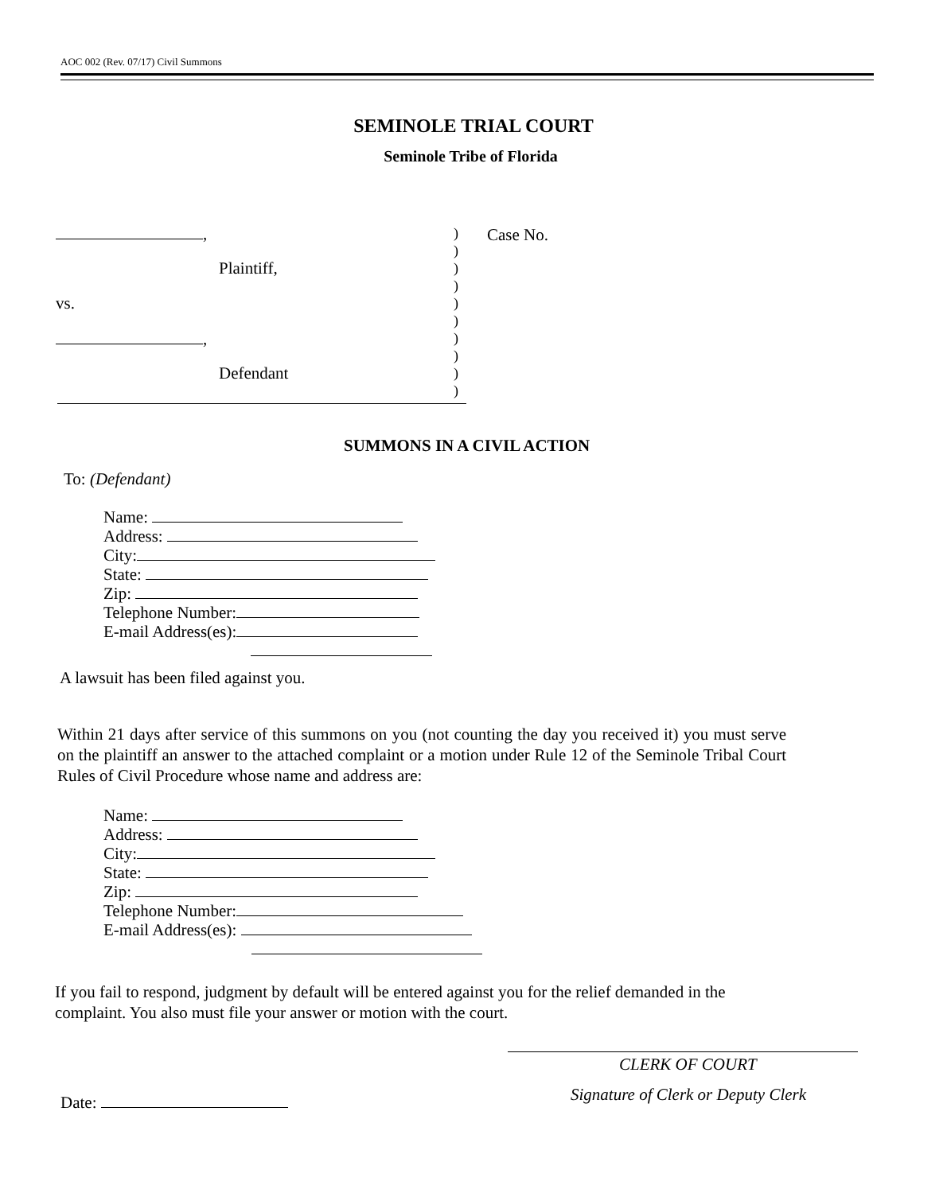AOC 002 (Rev. 07/17) Civil Summons
SEMINOLE TRIAL COURT
Seminole Tribe of Florida
,
)
)
Plaintiff,
)
)
vs.
)
)
,
)
)
Defendant
)
)
Case No.
SUMMONS IN A CIVIL ACTION
To: (Defendant)
Name:
Address:
City:
State:
Zip:
Telephone Number:
E-mail Address(es):
A lawsuit has been filed against you.
Within 21 days after service of this summons on you (not counting the day you received it) you must serve on the plaintiff an answer to the attached complaint or a motion under Rule 12 of the Seminole Tribal Court Rules of Civil Procedure whose name and address are:
Name:
Address:
City:
State:
Zip:
Telephone Number:
E-mail Address(es):
If you fail to respond, judgment by default will be entered against you for the relief demanded in the complaint. You also must file your answer or motion with the court.
CLERK OF COURT
Signature of Clerk or Deputy Clerk
Date: